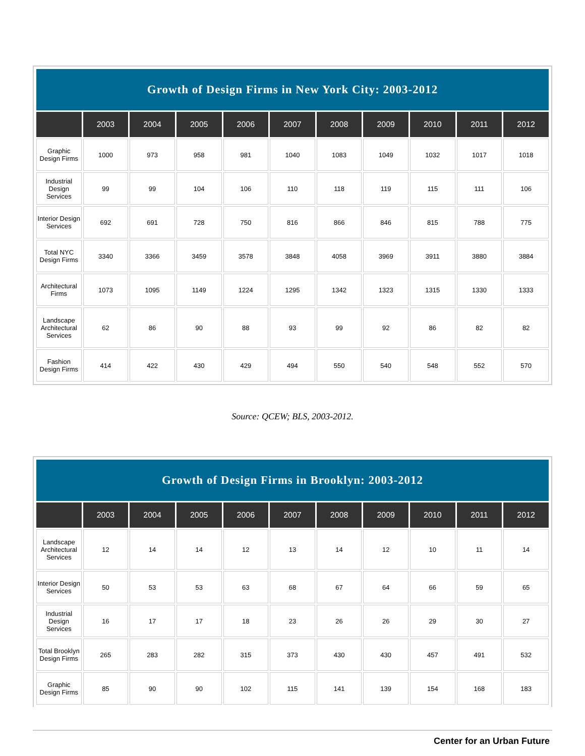| Growth of Design Firms in New York City: 2003-2012 | | | | | | | | | | |
| --- | --- | --- | --- | --- | --- | --- | --- | --- | --- | --- |
| | 2003 | 2004 | 2005 | 2006 | 2007 | 2008 | 2009 | 2010 | 2011 | 2012 |
| Graphic Design Firms | 1000 | 973 | 958 | 981 | 1040 | 1083 | 1049 | 1032 | 1017 | 1018 |
| Industrial Design Services | 99 | 99 | 104 | 106 | 110 | 118 | 119 | 115 | 111 | 106 |
| Interior Design Services | 692 | 691 | 728 | 750 | 816 | 866 | 846 | 815 | 788 | 775 |
| Total NYC Design Firms | 3340 | 3366 | 3459 | 3578 | 3848 | 4058 | 3969 | 3911 | 3880 | 3884 |
| Architectural Firms | 1073 | 1095 | 1149 | 1224 | 1295 | 1342 | 1323 | 1315 | 1330 | 1333 |
| Landscape Architectural Services | 62 | 86 | 90 | 88 | 93 | 99 | 92 | 86 | 82 | 82 |
| Fashion Design Firms | 414 | 422 | 430 | 429 | 494 | 550 | 540 | 548 | 552 | 570 |
Source: QCEW; BLS, 2003-2012.
| Growth of Design Firms in Brooklyn: 2003-2012 | | | | | | | | | | |
| --- | --- | --- | --- | --- | --- | --- | --- | --- | --- | --- |
| | 2003 | 2004 | 2005 | 2006 | 2007 | 2008 | 2009 | 2010 | 2011 | 2012 |
| Landscape Architectural Services | 12 | 14 | 14 | 12 | 13 | 14 | 12 | 10 | 11 | 14 |
| Interior Design Services | 50 | 53 | 53 | 63 | 68 | 67 | 64 | 66 | 59 | 65 |
| Industrial Design Services | 16 | 17 | 17 | 18 | 23 | 26 | 26 | 29 | 30 | 27 |
| Total Brooklyn Design Firms | 265 | 283 | 282 | 315 | 373 | 430 | 430 | 457 | 491 | 532 |
| Graphic Design Firms | 85 | 90 | 90 | 102 | 115 | 141 | 139 | 154 | 168 | 183 |
Center for an Urban Future